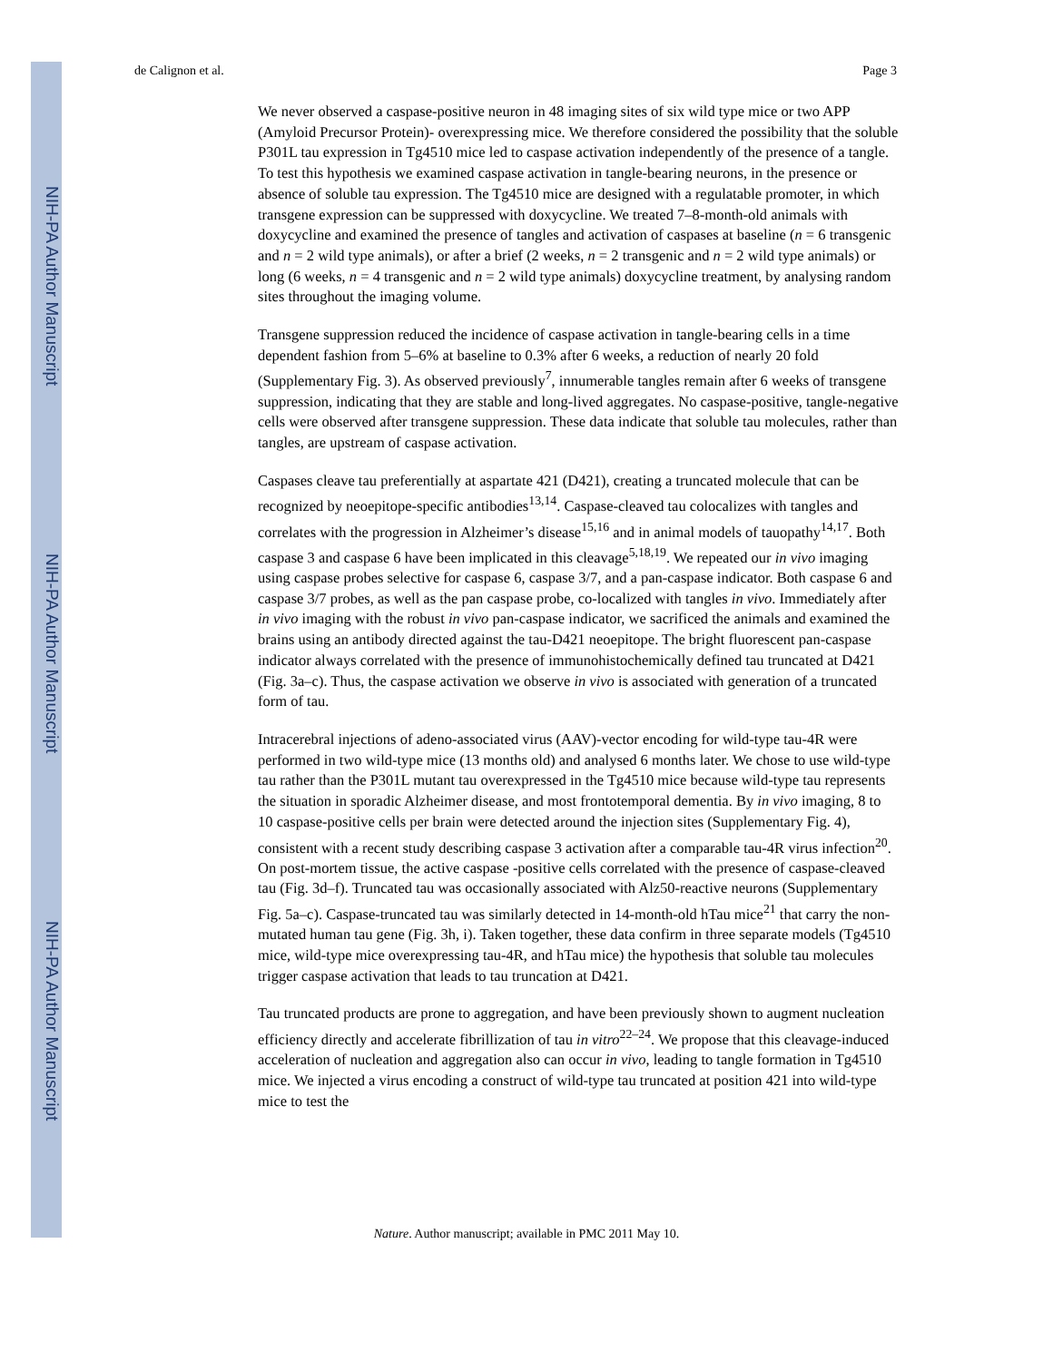NIH-PA Author Manuscript
NIH-PA Author Manuscript
NIH-PA Author Manuscript
de Calignon et al. Page 3
We never observed a caspase-positive neuron in 48 imaging sites of six wild type mice or two APP (Amyloid Precursor Protein)- overexpressing mice. We therefore considered the possibility that the soluble P301L tau expression in Tg4510 mice led to caspase activation independently of the presence of a tangle. To test this hypothesis we examined caspase activation in tangle-bearing neurons, in the presence or absence of soluble tau expression. The Tg4510 mice are designed with a regulatable promoter, in which transgene expression can be suppressed with doxycycline. We treated 7–8-month-old animals with doxycycline and examined the presence of tangles and activation of caspases at baseline (n = 6 transgenic and n = 2 wild type animals), or after a brief (2 weeks, n = 2 transgenic and n = 2 wild type animals) or long (6 weeks, n = 4 transgenic and n = 2 wild type animals) doxycycline treatment, by analysing random sites throughout the imaging volume.
Transgene suppression reduced the incidence of caspase activation in tangle-bearing cells in a time dependent fashion from 5–6% at baseline to 0.3% after 6 weeks, a reduction of nearly 20 fold (Supplementary Fig. 3). As observed previously<sup>7</sup>, innumerable tangles remain after 6 weeks of transgene suppression, indicating that they are stable and long-lived aggregates. No caspase-positive, tangle-negative cells were observed after transgene suppression. These data indicate that soluble tau molecules, rather than tangles, are upstream of caspase activation.
Caspases cleave tau preferentially at aspartate 421 (D421), creating a truncated molecule that can be recognized by neoepitope-specific antibodies<sup>13,14</sup>. Caspase-cleaved tau colocalizes with tangles and correlates with the progression in Alzheimer’s disease<sup>15,16</sup> and in animal models of tauopathy<sup>14,17</sup>. Both caspase 3 and caspase 6 have been implicated in this cleavage<sup>5,18,19</sup>. We repeated our in vivo imaging using caspase probes selective for caspase 6, caspase 3/7, and a pan-caspase indicator. Both caspase 6 and caspase 3/7 probes, as well as the pan caspase probe, co-localized with tangles in vivo. Immediately after in vivo imaging with the robust in vivo pan-caspase indicator, we sacrificed the animals and examined the brains using an antibody directed against the tau-D421 neoepitope. The bright fluorescent pan-caspase indicator always correlated with the presence of immunohistochemically defined tau truncated at D421 (Fig. 3a–c). Thus, the caspase activation we observe in vivo is associated with generation of a truncated form of tau.
Intracerebral injections of adeno-associated virus (AAV)-vector encoding for wild-type tau-4R were performed in two wild-type mice (13 months old) and analysed 6 months later. We chose to use wild-type tau rather than the P301L mutant tau overexpressed in the Tg4510 mice because wild-type tau represents the situation in sporadic Alzheimer disease, and most frontotemporal dementia. By in vivo imaging, 8 to 10 caspase-positive cells per brain were detected around the injection sites (Supplementary Fig. 4), consistent with a recent study describing caspase 3 activation after a comparable tau-4R virus infection<sup>20</sup>. On post-mortem tissue, the active caspase -positive cells correlated with the presence of caspase-cleaved tau (Fig. 3d–f). Truncated tau was occasionally associated with Alz50-reactive neurons (Supplementary Fig. 5a–c). Caspase-truncated tau was similarly detected in 14-month-old hTau mice<sup>21</sup> that carry the non-mutated human tau gene (Fig. 3h, i). Taken together, these data confirm in three separate models (Tg4510 mice, wild-type mice overexpressing tau-4R, and hTau mice) the hypothesis that soluble tau molecules trigger caspase activation that leads to tau truncation at D421.
Tau truncated products are prone to aggregation, and have been previously shown to augment nucleation efficiency directly and accelerate fibrillization of tau in vitro<sup>22–24</sup>. We propose that this cleavage-induced acceleration of nucleation and aggregation also can occur in vivo, leading to tangle formation in Tg4510 mice. We injected a virus encoding a construct of wild-type tau truncated at position 421 into wild-type mice to test the
Nature. Author manuscript; available in PMC 2011 May 10.